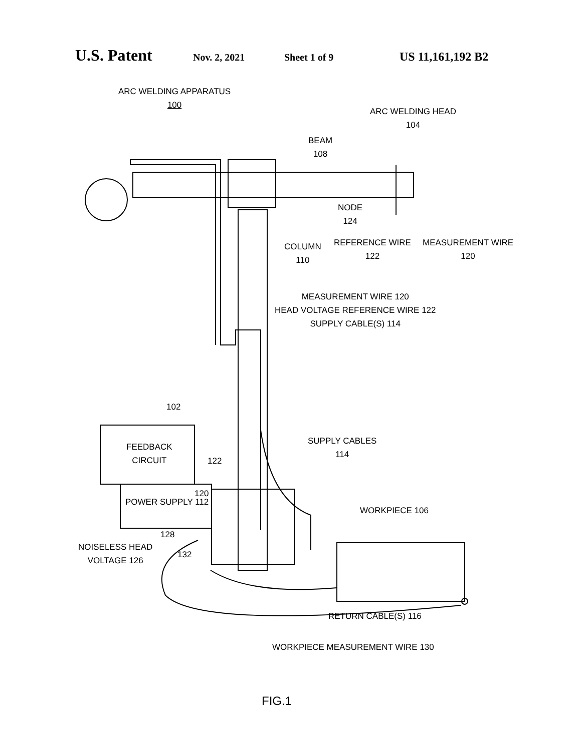U.S. Patent Nov. 2, 2021 Sheet 1 of 9 US 11,161,192 B2
ARC WELDING APPARATUS
100
ARC WELDING HEAD
104
BEAM
108
NODE
124
REFERENCE WIRE
122
MEASUREMENT WIRE
120
COLUMN
110
MEASUREMENT WIRE 120
HEAD VOLTAGE REFERENCE WIRE 122
SUPPLY CABLE(S) 114
102
FEEDBACK
CIRCUIT
122
120
POWER SUPPLY 112
SUPPLY CABLES
114
WORKPIECE 106
128
132
NOISELESS HEAD
VOLTAGE 126
RETURN CABLE(S) 116
WORKPIECE MEASUREMENT WIRE 130
FIG.1